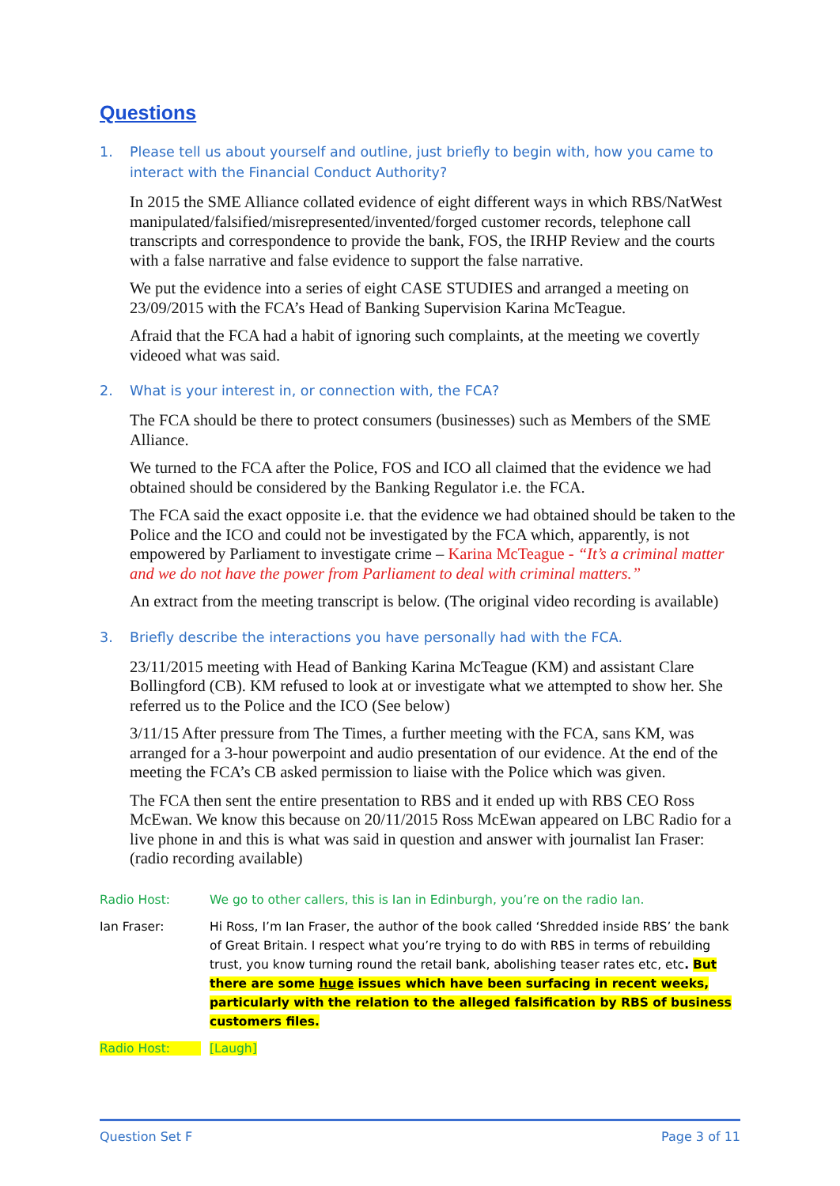Questions
1. Please tell us about yourself and outline, just briefly to begin with, how you came to interact with the Financial Conduct Authority?
In 2015 the SME Alliance collated evidence of eight different ways in which RBS/NatWest manipulated/falsified/misrepresented/invented/forged customer records, telephone call transcripts and correspondence to provide the bank, FOS, the IRHP Review and the courts with a false narrative and false evidence to support the false narrative.
We put the evidence into a series of eight CASE STUDIES and arranged a meeting on 23/09/2015 with the FCA’s Head of Banking Supervision Karina McTeague.
Afraid that the FCA had a habit of ignoring such complaints, at the meeting we covertly videoed what was said.
2. What is your interest in, or connection with, the FCA?
The FCA should be there to protect consumers (businesses) such as Members of the SME Alliance.
We turned to the FCA after the Police, FOS and ICO all claimed that the evidence we had obtained should be considered by the Banking Regulator i.e. the FCA.
The FCA said the exact opposite i.e. that the evidence we had obtained should be taken to the Police and the ICO and could not be investigated by the FCA which, apparently, is not empowered by Parliament to investigate crime – Karina McTeague - “It’s a criminal matter and we do not have the power from Parliament to deal with criminal matters.”
An extract from the meeting transcript is below. (The original video recording is available)
3. Briefly describe the interactions you have personally had with the FCA.
23/11/2015 meeting with Head of Banking Karina McTeague (KM) and assistant Clare Bollingford (CB). KM refused to look at or investigate what we attempted to show her. She referred us to the Police and the ICO (See below)
3/11/15 After pressure from The Times, a further meeting with the FCA, sans KM, was arranged for a 3-hour powerpoint and audio presentation of our evidence. At the end of the meeting the FCA’s CB asked permission to liaise with the Police which was given.
The FCA then sent the entire presentation to RBS and it ended up with RBS CEO Ross McEwan. We know this because on 20/11/2015 Ross McEwan appeared on LBC Radio for a live phone in and this is what was said in question and answer with journalist Ian Fraser: (radio recording available)
Radio Host: We go to other callers, this is Ian in Edinburgh, you’re on the radio Ian.
Ian Fraser: Hi Ross, I’m Ian Fraser, the author of the book called ‘Shredded inside RBS’ the bank of Great Britain. I respect what you’re trying to do with RBS in terms of rebuilding trust, you know turning round the retail bank, abolishing teaser rates etc, etc. But there are some huge issues which have been surfacing in recent weeks, particularly with the relation to the alleged falsification by RBS of business customers files.
Radio Host: [Laugh]
Question Set F Page 3 of 11